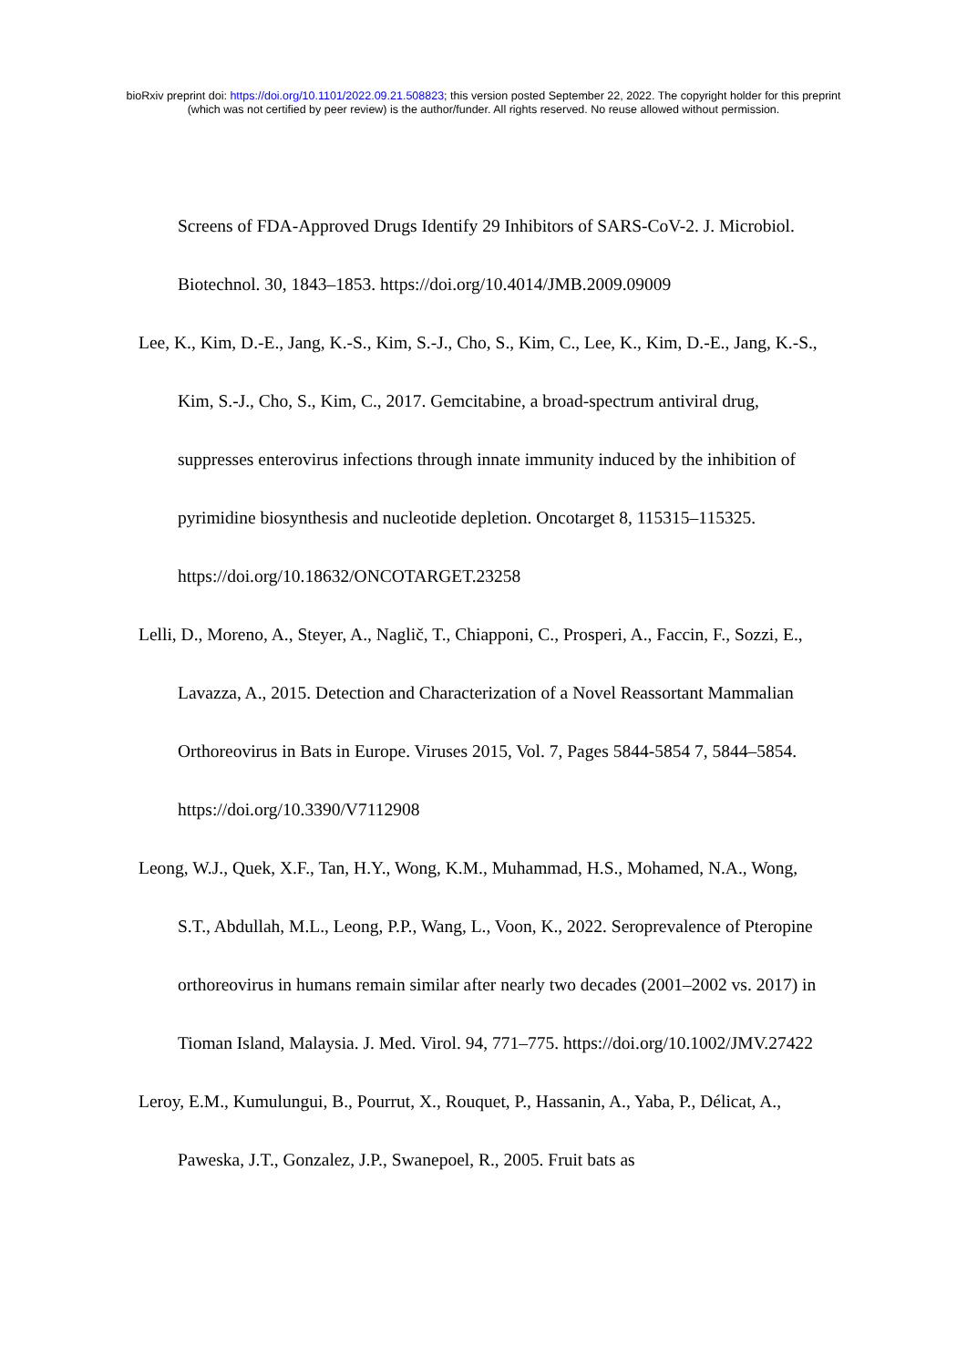bioRxiv preprint doi: https://doi.org/10.1101/2022.09.21.508823; this version posted September 22, 2022. The copyright holder for this preprint
(which was not certified by peer review) is the author/funder. All rights reserved. No reuse allowed without permission.
Screens of FDA-Approved Drugs Identify 29 Inhibitors of SARS-CoV-2. J. Microbiol. Biotechnol. 30, 1843–1853. https://doi.org/10.4014/JMB.2009.09009
Lee, K., Kim, D.-E., Jang, K.-S., Kim, S.-J., Cho, S., Kim, C., Lee, K., Kim, D.-E., Jang, K.-S., Kim, S.-J., Cho, S., Kim, C., 2017. Gemcitabine, a broad-spectrum antiviral drug, suppresses enterovirus infections through innate immunity induced by the inhibition of pyrimidine biosynthesis and nucleotide depletion. Oncotarget 8, 115315–115325. https://doi.org/10.18632/ONCOTARGET.23258
Lelli, D., Moreno, A., Steyer, A., Naglič, T., Chiapponi, C., Prosperi, A., Faccin, F., Sozzi, E., Lavazza, A., 2015. Detection and Characterization of a Novel Reassortant Mammalian Orthoreovirus in Bats in Europe. Viruses 2015, Vol. 7, Pages 5844-5854 7, 5844–5854. https://doi.org/10.3390/V7112908
Leong, W.J., Quek, X.F., Tan, H.Y., Wong, K.M., Muhammad, H.S., Mohamed, N.A., Wong, S.T., Abdullah, M.L., Leong, P.P., Wang, L., Voon, K., 2022. Seroprevalence of Pteropine orthoreovirus in humans remain similar after nearly two decades (2001–2002 vs. 2017) in Tioman Island, Malaysia. J. Med. Virol. 94, 771–775. https://doi.org/10.1002/JMV.27422
Leroy, E.M., Kumulungui, B., Pourrut, X., Rouquet, P., Hassanin, A., Yaba, P., Délicat, A., Paweska, J.T., Gonzalez, J.P., Swanepoel, R., 2005. Fruit bats as